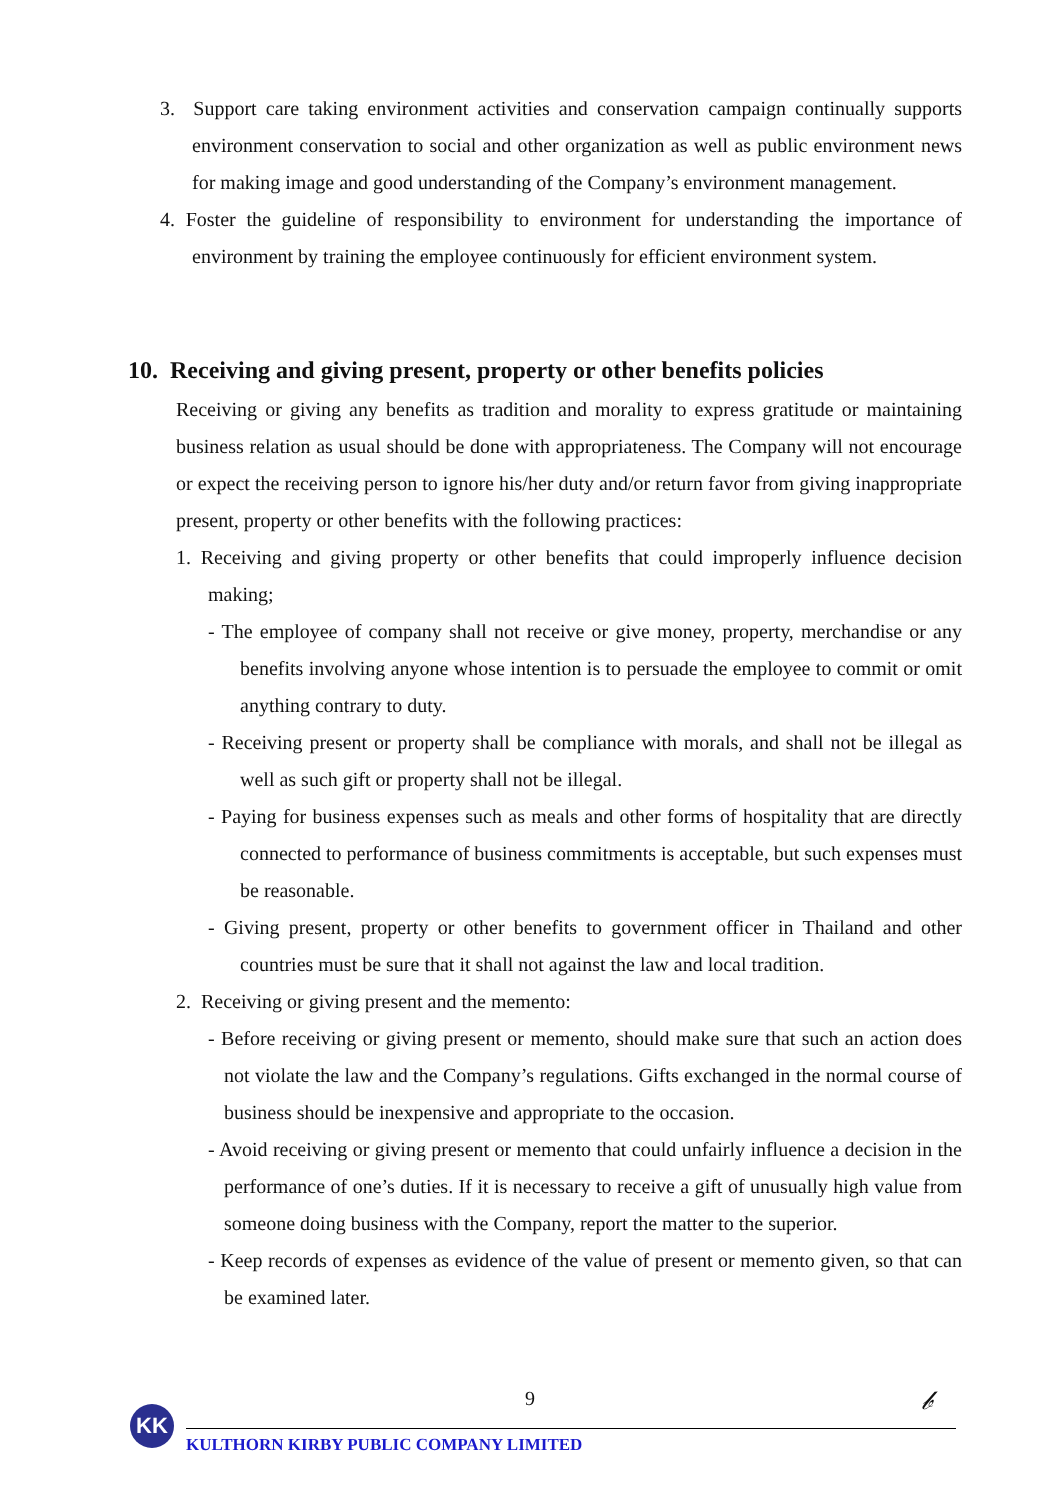3. Support care taking environment activities and conservation campaign continually supports environment conservation to social and other organization as well as public environment news for making image and good understanding of the Company’s environment management.
4. Foster the guideline of responsibility to environment for understanding the importance of environment by training the employee continuously for efficient environment system.
10. Receiving and giving present, property or other benefits policies
Receiving or giving any benefits as tradition and morality to express gratitude or maintaining business relation as usual should be done with appropriateness. The Company will not encourage or expect the receiving person to ignore his/her duty and/or return favor from giving inappropriate present, property or other benefits with the following practices:
1. Receiving and giving property or other benefits that could improperly influence decision making;
- The employee of company shall not receive or give money, property, merchandise or any benefits involving anyone whose intention is to persuade the employee to commit or omit anything contrary to duty.
- Receiving present or property shall be compliance with morals, and shall not be illegal as well as such gift or property shall not be illegal.
- Paying for business expenses such as meals and other forms of hospitality that are directly connected to performance of business commitments is acceptable, but such expenses must be reasonable.
- Giving present, property or other benefits to government officer in Thailand and other countries must be sure that it shall not against the law and local tradition.
2. Receiving or giving present and the memento:
- Before receiving or giving present or memento, should make sure that such an action does not violate the law and the Company’s regulations. Gifts exchanged in the normal course of business should be inexpensive and appropriate to the occasion.
- Avoid receiving or giving present or memento that could unfairly influence a decision in the performance of one’s duties. If it is necessary to receive a gift of unusually high value from someone doing business with the Company, report the matter to the superior.
- Keep records of expenses as evidence of the value of present or memento given, so that can be examined later.
9
KK
𝒷
KULTHORN KIRBY PUBLIC COMPANY LIMITED